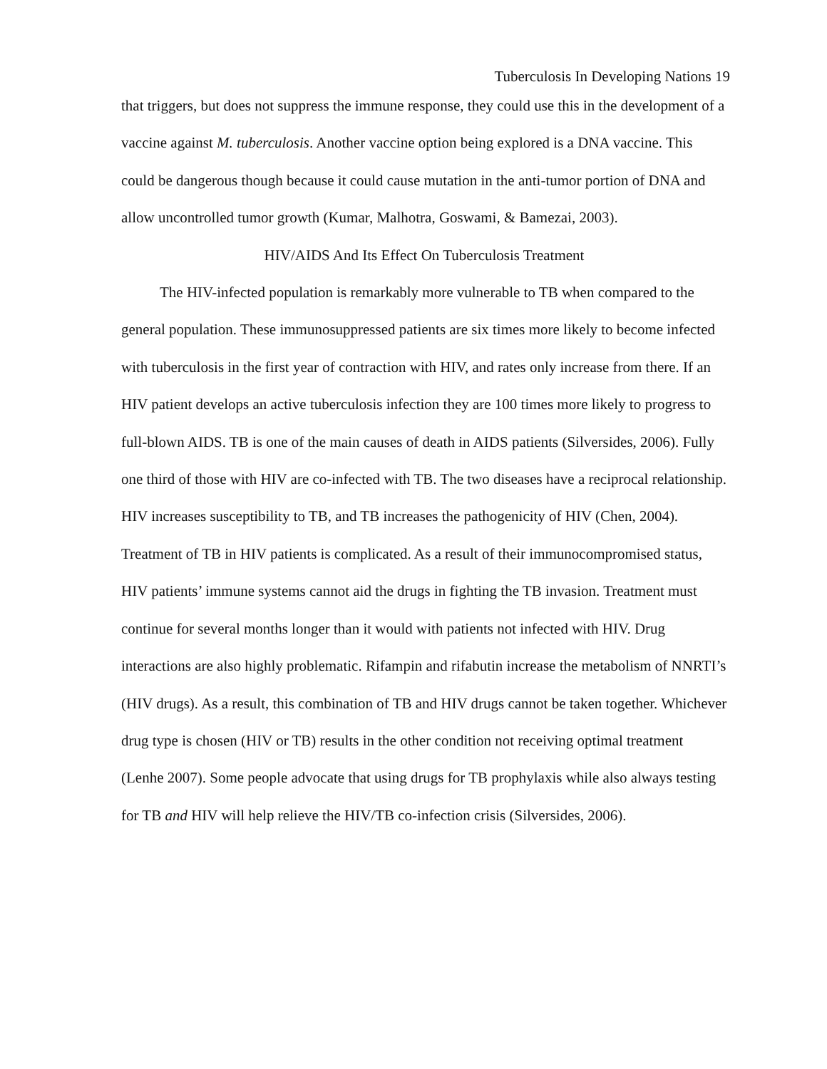Tuberculosis In Developing Nations 19
that triggers, but does not suppress the immune response, they could use this in the development of a vaccine against M. tuberculosis. Another vaccine option being explored is a DNA vaccine. This could be dangerous though because it could cause mutation in the anti-tumor portion of DNA and allow uncontrolled tumor growth (Kumar, Malhotra, Goswami, & Bamezai, 2003).
HIV/AIDS And Its Effect On Tuberculosis Treatment
The HIV-infected population is remarkably more vulnerable to TB when compared to the general population. These immunosuppressed patients are six times more likely to become infected with tuberculosis in the first year of contraction with HIV, and rates only increase from there. If an HIV patient develops an active tuberculosis infection they are 100 times more likely to progress to full-blown AIDS. TB is one of the main causes of death in AIDS patients (Silversides, 2006). Fully one third of those with HIV are co-infected with TB. The two diseases have a reciprocal relationship. HIV increases susceptibility to TB, and TB increases the pathogenicity of HIV (Chen, 2004). Treatment of TB in HIV patients is complicated. As a result of their immunocompromised status, HIV patients’ immune systems cannot aid the drugs in fighting the TB invasion. Treatment must continue for several months longer than it would with patients not infected with HIV. Drug interactions are also highly problematic. Rifampin and rifabutin increase the metabolism of NNRTI’s (HIV drugs). As a result, this combination of TB and HIV drugs cannot be taken together. Whichever drug type is chosen (HIV or TB) results in the other condition not receiving optimal treatment (Lenhe 2007). Some people advocate that using drugs for TB prophylaxis while also always testing for TB and HIV will help relieve the HIV/TB co-infection crisis (Silversides, 2006).